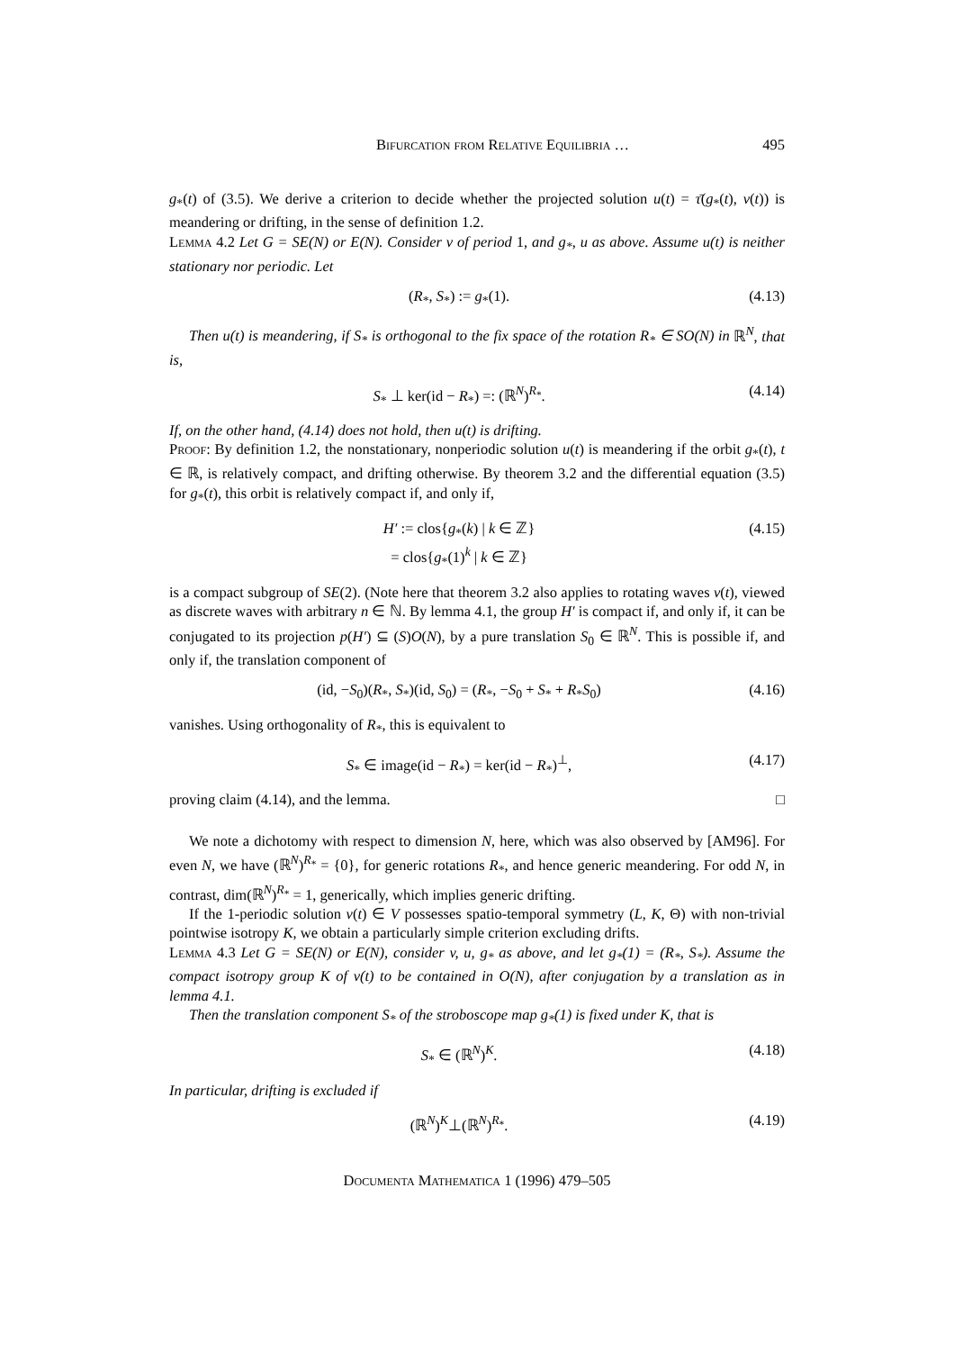Bifurcation from Relative Equilibria … 495
g<sub>*</sub>(t) of (3.5). We derive a criterion to decide whether the projected solution u(t) = τ̄(g<sub>*</sub>(t), v(t)) is meandering or drifting, in the sense of definition 1.2.
Lemma 4.2 Let G = SE(N) or E(N). Consider v of period 1, and g<sub>*</sub>, u as above. Assume u(t) is neither stationary nor periodic. Let
(R<sub>*</sub>, S<sub>*</sub>) := g<sub>*</sub>(1). (4.13)
Then u(t) is meandering, if S<sub>*</sub> is orthogonal to the fix space of the rotation R<sub>*</sub> ∈ SO(N) in ℝ<sup>N</sup>, that is,
S<sub>*</sub> ⊥ ker(id − R<sub>*</sub>) =: (ℝ<sup>N</sup>)<sup>R<sub>*</sub></sup>. (4.14)
If, on the other hand, (4.14) does not hold, then u(t) is drifting.
Proof: By definition 1.2, the nonstationary, nonperiodic solution u(t) is meandering if the orbit g<sub>*</sub>(t), t ∈ ℝ, is relatively compact, and drifting otherwise. By theorem 3.2 and the differential equation (3.5) for g<sub>*</sub>(t), this orbit is relatively compact if, and only if,
H′ := clos{g<sub>*</sub>(k) | k ∈ ℤ}
= clos{g<sub>*</sub>(1)<sup>k</sup> | k ∈ ℤ} (4.15)
is a compact subgroup of SE(2). (Note here that theorem 3.2 also applies to rotating waves v(t), viewed as discrete waves with arbitrary n ∈ ℕ. By lemma 4.1, the group H′ is compact if, and only if, it can be conjugated to its projection p(H′) ⊆ (S)O(N), by a pure translation S<sub>0</sub> ∈ ℝ<sup>N</sup>. This is possible if, and only if, the translation component of
(id, −S<sub>0</sub>)(R<sub>*</sub>, S<sub>*</sub>)(id, S<sub>0</sub>) = (R<sub>*</sub>, −S<sub>0</sub> + S<sub>*</sub> + R<sub>*</sub>S<sub>0</sub>) (4.16)
vanishes. Using orthogonality of R<sub>*</sub>, this is equivalent to
S<sub>*</sub> ∈ image(id − R<sub>*</sub>) = ker(id − R<sub>*</sub>)<sup>⊥</sup>, (4.17)
proving claim (4.14), and the lemma. □
We note a dichotomy with respect to dimension N, here, which was also observed by [AM96]. For even N, we have (ℝ<sup>N</sup>)<sup>R<sub>*</sub></sup> = {0}, for generic rotations R<sub>*</sub>, and hence generic meandering. For odd N, in contrast, dim(ℝ<sup>N</sup>)<sup>R<sub>*</sub></sup> = 1, generically, which implies generic drifting.
If the 1-periodic solution v(t) ∈ V possesses spatio-temporal symmetry (L, K, Θ) with non-trivial pointwise isotropy K, we obtain a particularly simple criterion excluding drifts.
Lemma 4.3 Let G = SE(N) or E(N), consider v, u, g<sub>*</sub> as above, and let g<sub>*</sub>(1) = (R<sub>*</sub>, S<sub>*</sub>). Assume the compact isotropy group K of v(t) to be contained in O(N), after conjugation by a translation as in lemma 4.1.
Then the translation component S<sub>*</sub> of the stroboscope map g<sub>*</sub>(1) is fixed under K, that is
S<sub>*</sub> ∈ (ℝ<sup>N</sup>)<sup>K</sup>. (4.18)
In particular, drifting is excluded if
(ℝ<sup>N</sup>)<sup>K</sup>⊥(ℝ<sup>N</sup>)<sup>R<sub>*</sub></sup>. (4.19)
Documenta Mathematica 1 (1996) 479–505